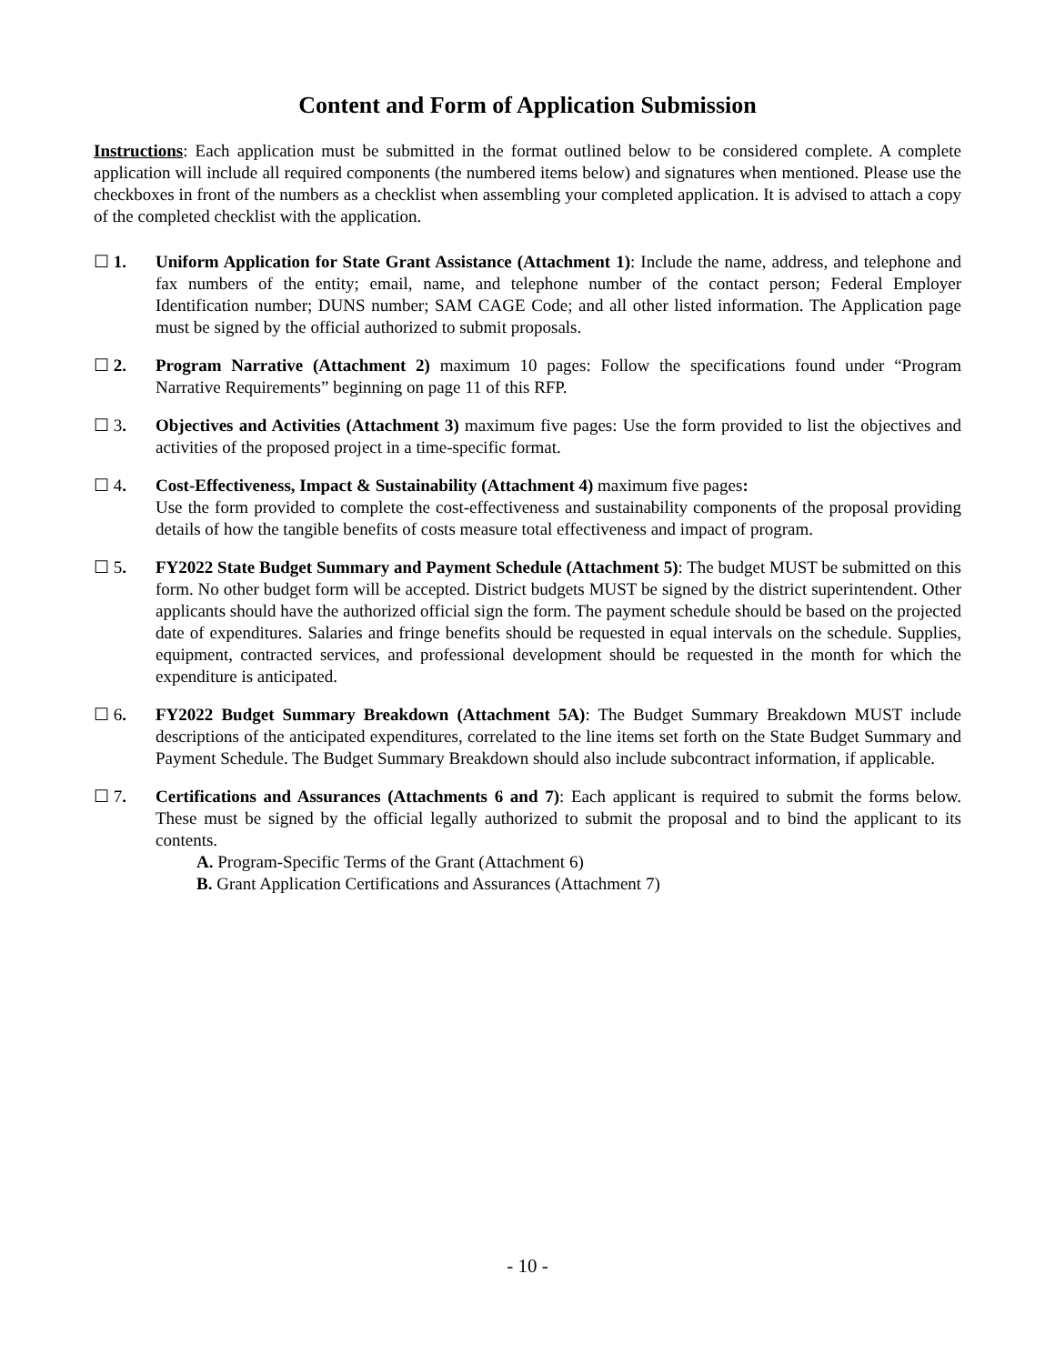Content and Form of Application Submission
Instructions: Each application must be submitted in the format outlined below to be considered complete. A complete application will include all required components (the numbered items below) and signatures when mentioned. Please use the checkboxes in front of the numbers as a checklist when assembling your completed application. It is advised to attach a copy of the completed checklist with the application.
☐ 1. Uniform Application for State Grant Assistance (Attachment 1): Include the name, address, and telephone and fax numbers of the entity; email, name, and telephone number of the contact person; Federal Employer Identification number; DUNS number; SAM CAGE Code; and all other listed information. The Application page must be signed by the official authorized to submit proposals.
☐ 2. Program Narrative (Attachment 2) maximum 10 pages: Follow the specifications found under “Program Narrative Requirements” beginning on page 11 of this RFP.
☐ 3. Objectives and Activities (Attachment 3) maximum five pages: Use the form provided to list the objectives and activities of the proposed project in a time-specific format.
☐ 4. Cost-Effectiveness, Impact & Sustainability (Attachment 4) maximum five pages:
Use the form provided to complete the cost-effectiveness and sustainability components of the proposal providing details of how the tangible benefits of costs measure total effectiveness and impact of program.
☐ 5. FY2022 State Budget Summary and Payment Schedule (Attachment 5): The budget MUST be submitted on this form. No other budget form will be accepted. District budgets MUST be signed by the district superintendent. Other applicants should have the authorized official sign the form. The payment schedule should be based on the projected date of expenditures. Salaries and fringe benefits should be requested in equal intervals on the schedule. Supplies, equipment, contracted services, and professional development should be requested in the month for which the expenditure is anticipated.
☐ 6. FY2022 Budget Summary Breakdown (Attachment 5A): The Budget Summary Breakdown MUST include descriptions of the anticipated expenditures, correlated to the line items set forth on the State Budget Summary and Payment Schedule. The Budget Summary Breakdown should also include subcontract information, if applicable.
☐ 7. Certifications and Assurances (Attachments 6 and 7): Each applicant is required to submit the forms below. These must be signed by the official legally authorized to submit the proposal and to bind the applicant to its contents.
A. Program-Specific Terms of the Grant (Attachment 6)
B. Grant Application Certifications and Assurances (Attachment 7)
- 10 -